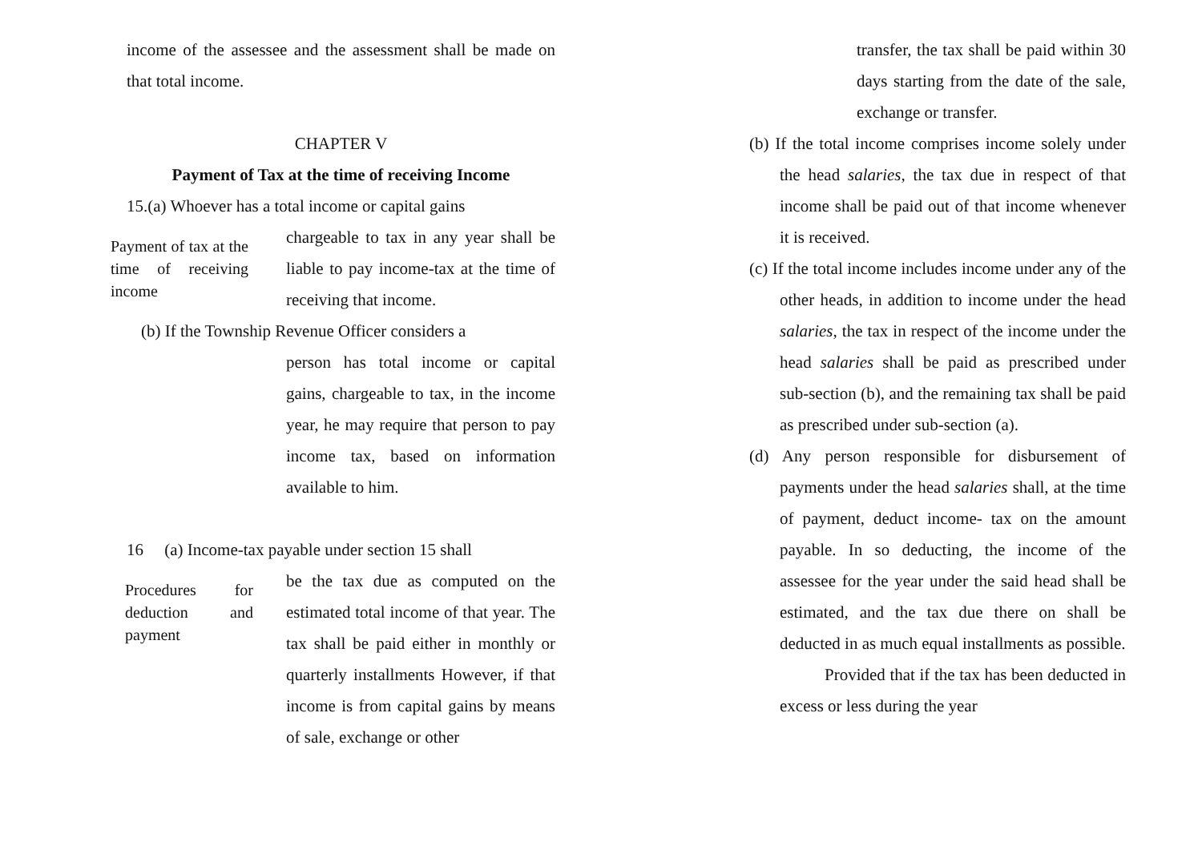income of the assessee and the assessment shall be made on that total income.
CHAPTER V
Payment of Tax at the time of receiving Income
15.(a) Whoever has a total income or capital gains
Payment of tax at the time of receiving income
chargeable to tax in any year shall be liable to pay income-tax at the time of receiving that income.
(b) If the Township Revenue Officer considers a
person has total income or capital gains, chargeable to tax, in the income year, he may require that person to pay income tax, based on information available to him.
16 (a) Income-tax payable under section 15 shall
Procedures for deduction and payment
be the tax due as computed on the estimated total income of that year. The tax shall be paid either in monthly or quarterly installments However, if that income is from capital gains by means of sale, exchange or other
transfer, the tax shall be paid within 30 days starting from the date of the sale, exchange or transfer.
(b) If the total income comprises income solely under the head salaries, the tax due in respect of that income shall be paid out of that income whenever it is received.
(c) If the total income includes income under any of the other heads, in addition to income under the head salaries, the tax in respect of the income under the head salaries shall be paid as prescribed under sub-section (b), and the remaining tax shall be paid as prescribed under sub-section (a).
(d) Any person responsible for disbursement of payments under the head salaries shall, at the time of payment, deduct income- tax on the amount payable. In so deducting, the income of the assessee for the year under the said head shall be estimated, and the tax due there on shall be deducted in as much equal installments as possible.
Provided that if the tax has been deducted in excess or less during the year